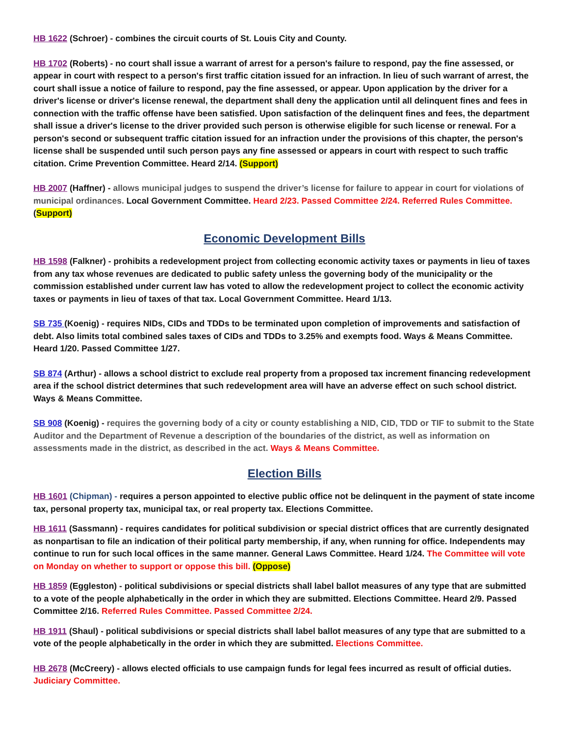HB 1622 (Schroer) - combines the circuit courts of St. Louis City and County.
HB 1702 (Roberts) - no court shall issue a warrant of arrest for a person's failure to respond, pay the fine assessed, or appear in court with respect to a person's first traffic citation issued for an infraction. In lieu of such warrant of arrest, the court shall issue a notice of failure to respond, pay the fine assessed, or appear. Upon application by the driver for a driver's license or driver's license renewal, the department shall deny the application until all delinquent fines and fees in connection with the traffic offense have been satisfied. Upon satisfaction of the delinquent fines and fees, the department shall issue a driver's license to the driver provided such person is otherwise eligible for such license or renewal. For a person's second or subsequent traffic citation issued for an infraction under the provisions of this chapter, the person's license shall be suspended until such person pays any fine assessed or appears in court with respect to such traffic citation. Crime Prevention Committee. Heard 2/14. (Support)
HB 2007 (Haffner) - allows municipal judges to suspend the driver’s license for failure to appear in court for violations of municipal ordinances. Local Government Committee. Heard 2/23. Passed Committee 2/24. Referred Rules Committee. (Support)
Economic Development Bills
HB 1598 (Falkner) - prohibits a redevelopment project from collecting economic activity taxes or payments in lieu of taxes from any tax whose revenues are dedicated to public safety unless the governing body of the municipality or the commission established under current law has voted to allow the redevelopment project to collect the economic activity taxes or payments in lieu of taxes of that tax. Local Government Committee. Heard 1/13.
SB 735 (Koenig) - requires NIDs, CIDs and TDDs to be terminated upon completion of improvements and satisfaction of debt. Also limits total combined sales taxes of CIDs and TDDs to 3.25% and exempts food. Ways & Means Committee. Heard 1/20. Passed Committee 1/27.
SB 874 (Arthur) - allows a school district to exclude real property from a proposed tax increment financing redevelopment area if the school district determines that such redevelopment area will have an adverse effect on such school district. Ways & Means Committee.
SB 908 (Koenig) - requires the governing body of a city or county establishing a NID, CID, TDD or TIF to submit to the State Auditor and the Department of Revenue a description of the boundaries of the district, as well as information on assessments made in the district, as described in the act. Ways & Means Committee.
Election Bills
HB 1601 (Chipman) - requires a person appointed to elective public office not be delinquent in the payment of state income tax, personal property tax, municipal tax, or real property tax. Elections Committee.
HB 1611 (Sassmann) - requires candidates for political subdivision or special district offices that are currently designated as nonpartisan to file an indication of their political party membership, if any, when running for office. Independents may continue to run for such local offices in the same manner. General Laws Committee. Heard 1/24. The Committee will vote on Monday on whether to support or oppose this bill. (Oppose)
HB 1859 (Eggleston) - political subdivisions or special districts shall label ballot measures of any type that are submitted to a vote of the people alphabetically in the order in which they are submitted. Elections Committee. Heard 2/9. Passed Committee 2/16. Referred Rules Committee. Passed Committee 2/24.
HB 1911 (Shaul) - political subdivisions or special districts shall label ballot measures of any type that are submitted to a vote of the people alphabetically in the order in which they are submitted. Elections Committee.
HB 2678 (McCreery) - allows elected officials to use campaign funds for legal fees incurred as result of official duties. Judiciary Committee.